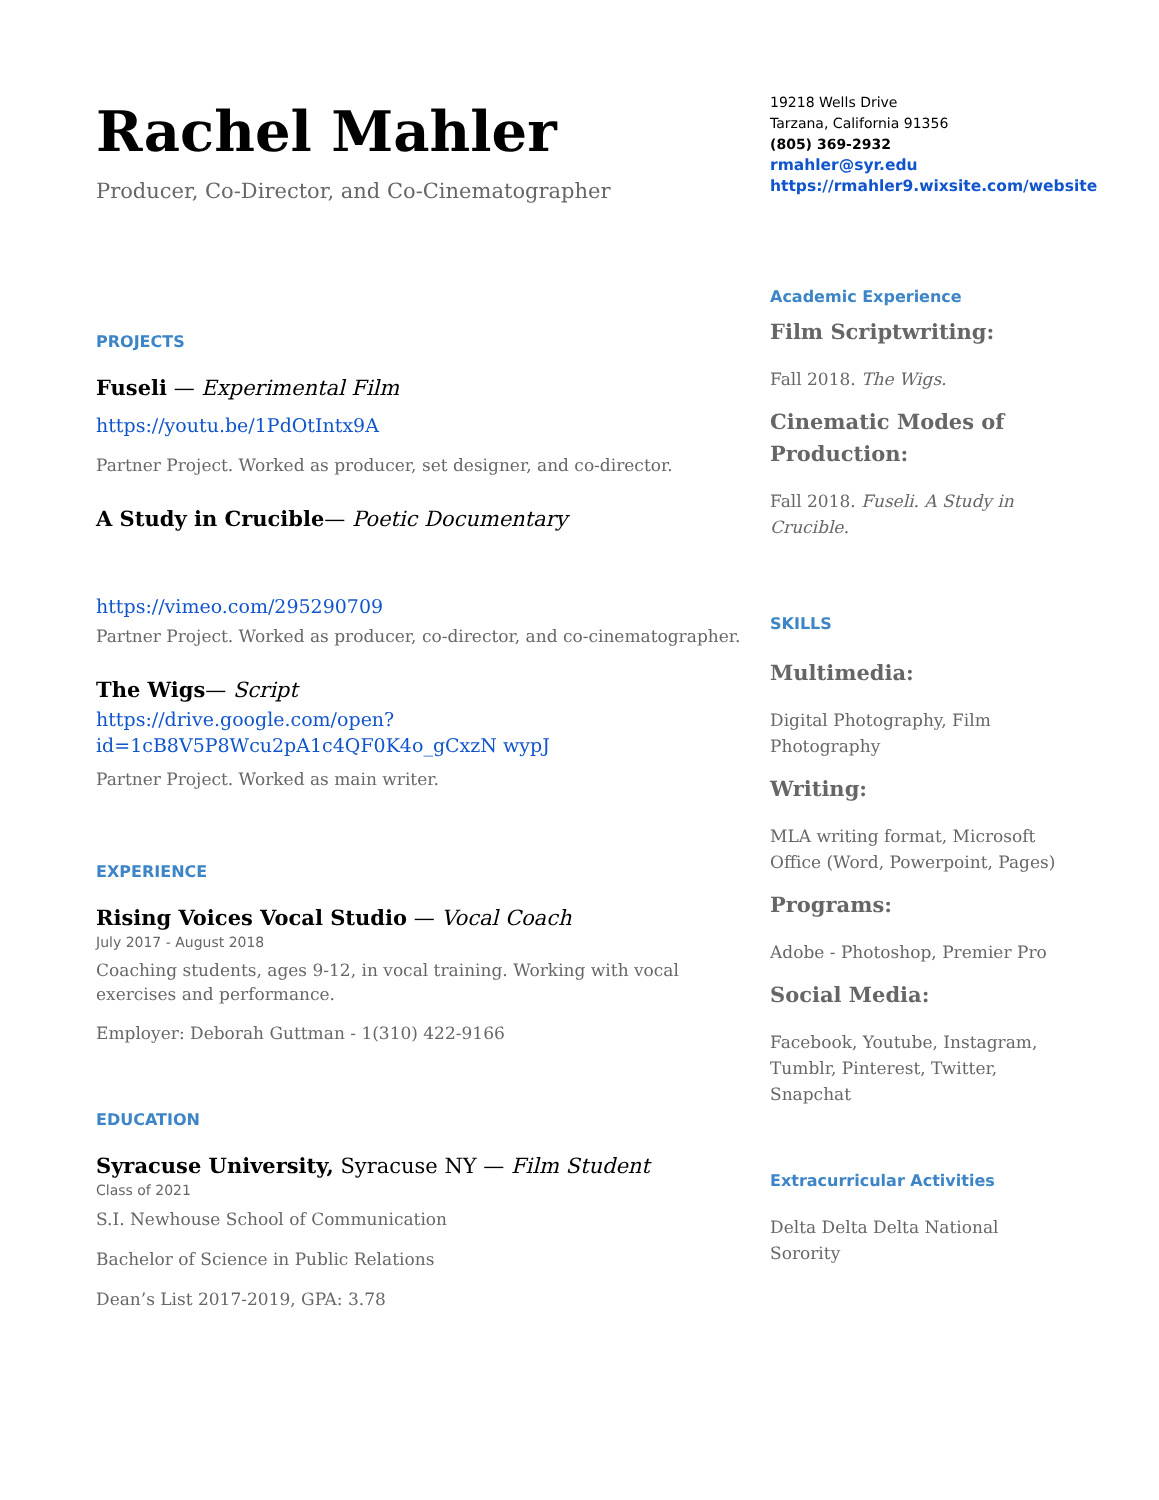Rachel Mahler
Producer, Co-Director, and Co-Cinematographer
PROJECTS
Fuseli — Experimental Film
https://youtu.be/1PdOtIntx9A
Partner Project. Worked as producer, set designer, and co-director.
A Study in Crucible— Poetic Documentary
https://vimeo.com/295290709
Partner Project. Worked as producer, co-director, and co-cinematographer.
The Wigs— Script
https://drive.google.com/open?id=1cB8V5P8Wcu2pA1c4QF0K4o_gCxzN wypJ
Partner Project. Worked as main writer.
EXPERIENCE
Rising Voices Vocal Studio — Vocal Coach
July 2017 - August 2018
Coaching students, ages 9-12, in vocal training. Working with vocal exercises and performance.
Employer: Deborah Guttman - 1(310) 422-9166
EDUCATION
Syracuse University, Syracuse NY — Film Student
Class of 2021
S.I. Newhouse School of Communication
Bachelor of Science in Public Relations
Dean’s List 2017-2019, GPA: 3.78
19218 Wells Drive
Tarzana, California 91356
(805) 369-2932
rmahler@syr.edu
https://rmahler9.wixsite.com/website
Academic Experience
Film Scriptwriting:
Fall 2018. The Wigs.
Cinematic Modes of Production:
Fall 2018. Fuseli. A Study in Crucible.
SKILLS
Multimedia:
Digital Photography, Film Photography
Writing:
MLA writing format, Microsoft Office (Word, Powerpoint, Pages)
Programs:
Adobe - Photoshop, Premier Pro
Social Media:
Facebook, Youtube, Instagram, Tumblr, Pinterest, Twitter, Snapchat
Extracurricular Activities
Delta Delta Delta National Sorority